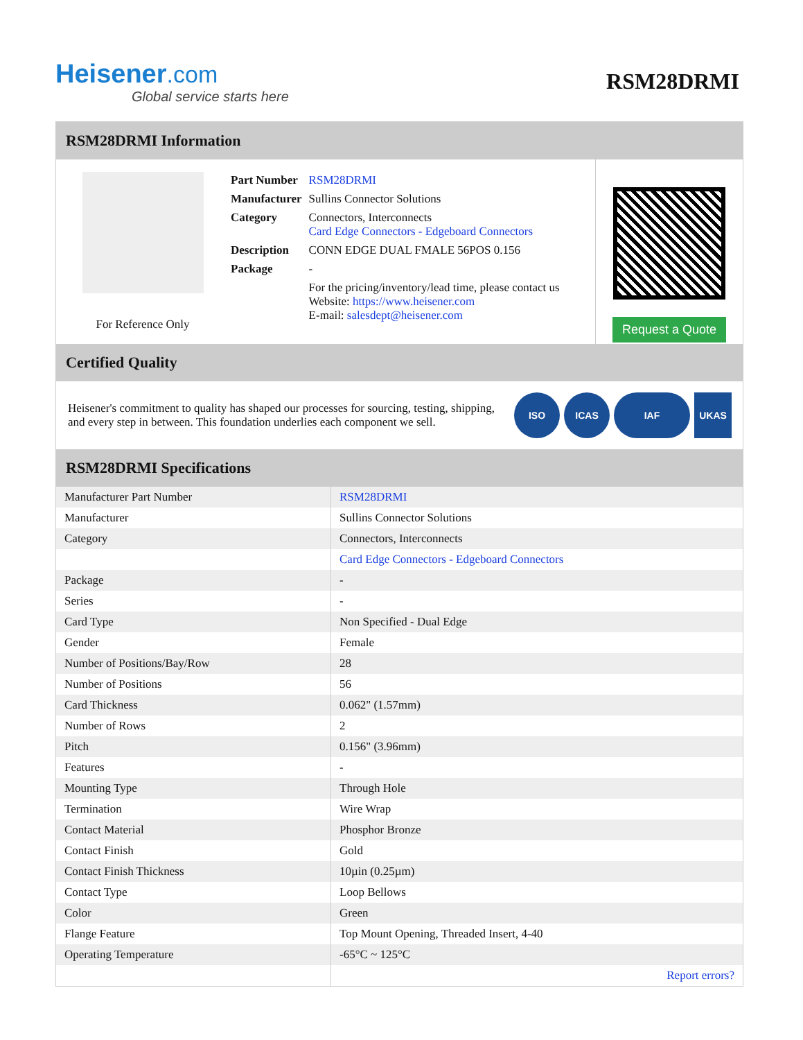Heisener.com
Global service starts here
RSM28DRMI
RSM28DRMI Information
For Reference Only
| Part Number | RSM28DRMI |
| Manufacturer | Sullins Connector Solutions |
| Category | Connectors, Interconnects Card Edge Connectors - Edgeboard Connectors |
| Description | CONN EDGE DUAL FMALE 56POS 0.156 |
| Package | - |
| | For the pricing/inventory/lead time, please contact us Website: https://www.heisener.com E-mail: salesdept@heisener.com |
Request a Quote
Certified Quality
Heisener's commitment to quality has shaped our processes for sourcing, testing, shipping, and every step in between. This foundation underlies each component we sell.
ISO ICAS IAF UKAS
RSM28DRMI Specifications
| Manufacturer Part Number | RSM28DRMI |
| Manufacturer | Sullins Connector Solutions |
| Category | Connectors, Interconnects |
| | Card Edge Connectors - Edgeboard Connectors |
| Package | - |
| Series | - |
| Card Type | Non Specified - Dual Edge |
| Gender | Female |
| Number of Positions/Bay/Row | 28 |
| Number of Positions | 56 |
| Card Thickness | 0.062" (1.57mm) |
| Number of Rows | 2 |
| Pitch | 0.156" (3.96mm) |
| Features | - |
| Mounting Type | Through Hole |
| Termination | Wire Wrap |
| Contact Material | Phosphor Bronze |
| Contact Finish | Gold |
| Contact Finish Thickness | 10µin (0.25µm) |
| Contact Type | Loop Bellows |
| Color | Green |
| Flange Feature | Top Mount Opening, Threaded Insert, 4-40 |
| Operating Temperature | -65°C ~ 125°C |
| | Report errors? |